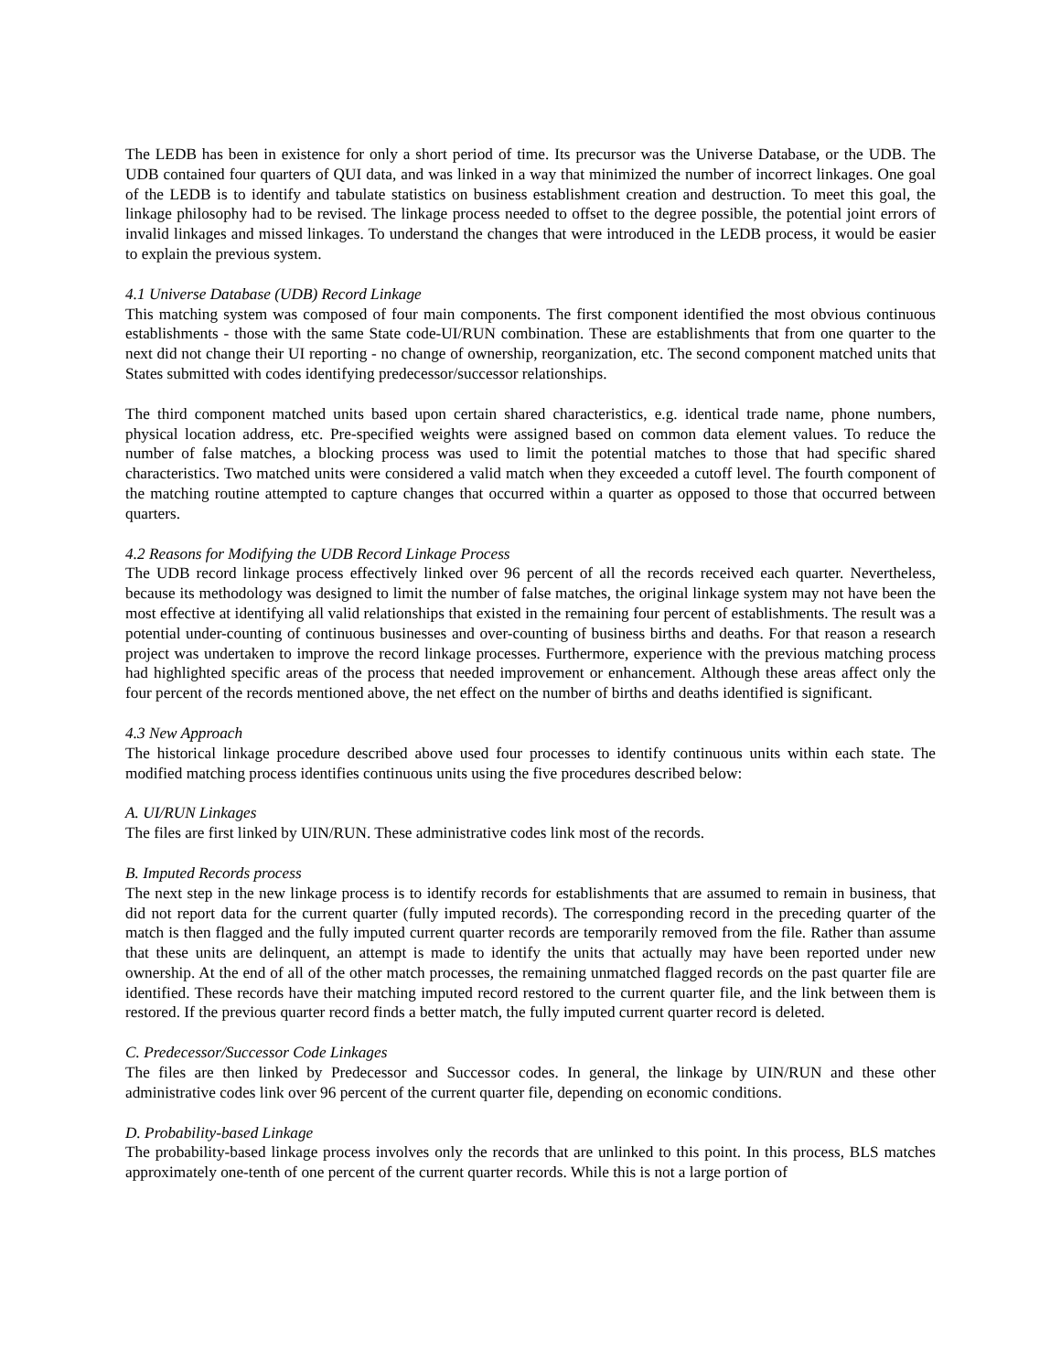The LEDB has been in existence for only a short period of time. Its precursor was the Universe Database, or the UDB. The UDB contained four quarters of QUI data, and was linked in a way that minimized the number of incorrect linkages. One goal of the LEDB is to identify and tabulate statistics on business establishment creation and destruction. To meet this goal, the linkage philosophy had to be revised. The linkage process needed to offset to the degree possible, the potential joint errors of invalid linkages and missed linkages. To understand the changes that were introduced in the LEDB process, it would be easier to explain the previous system.
4.1 Universe Database (UDB) Record Linkage
This matching system was composed of four main components. The first component identified the most obvious continuous establishments - those with the same State code-UI/RUN combination. These are establishments that from one quarter to the next did not change their UI reporting - no change of ownership, reorganization, etc. The second component matched units that States submitted with codes identifying predecessor/successor relationships.
The third component matched units based upon certain shared characteristics, e.g. identical trade name, phone numbers, physical location address, etc. Pre-specified weights were assigned based on common data element values. To reduce the number of false matches, a blocking process was used to limit the potential matches to those that had specific shared characteristics. Two matched units were considered a valid match when they exceeded a cutoff level. The fourth component of the matching routine attempted to capture changes that occurred within a quarter as opposed to those that occurred between quarters.
4.2 Reasons for Modifying the UDB Record Linkage Process
The UDB record linkage process effectively linked over 96 percent of all the records received each quarter. Nevertheless, because its methodology was designed to limit the number of false matches, the original linkage system may not have been the most effective at identifying all valid relationships that existed in the remaining four percent of establishments. The result was a potential under-counting of continuous businesses and over-counting of business births and deaths. For that reason a research project was undertaken to improve the record linkage processes. Furthermore, experience with the previous matching process had highlighted specific areas of the process that needed improvement or enhancement. Although these areas affect only the four percent of the records mentioned above, the net effect on the number of births and deaths identified is significant.
4.3 New Approach
The historical linkage procedure described above used four processes to identify continuous units within each state. The modified matching process identifies continuous units using the five procedures described below:
A. UI/RUN Linkages
The files are first linked by UIN/RUN. These administrative codes link most of the records.
B. Imputed Records process
The next step in the new linkage process is to identify records for establishments that are assumed to remain in business, that did not report data for the current quarter (fully imputed records). The corresponding record in the preceding quarter of the match is then flagged and the fully imputed current quarter records are temporarily removed from the file. Rather than assume that these units are delinquent, an attempt is made to identify the units that actually may have been reported under new ownership. At the end of all of the other match processes, the remaining unmatched flagged records on the past quarter file are identified. These records have their matching imputed record restored to the current quarter file, and the link between them is restored. If the previous quarter record finds a better match, the fully imputed current quarter record is deleted.
C. Predecessor/Successor Code Linkages
The files are then linked by Predecessor and Successor codes. In general, the linkage by UIN/RUN and these other administrative codes link over 96 percent of the current quarter file, depending on economic conditions.
D. Probability-based Linkage
The probability-based linkage process involves only the records that are unlinked to this point. In this process, BLS matches approximately one-tenth of one percent of the current quarter records. While this is not a large portion of